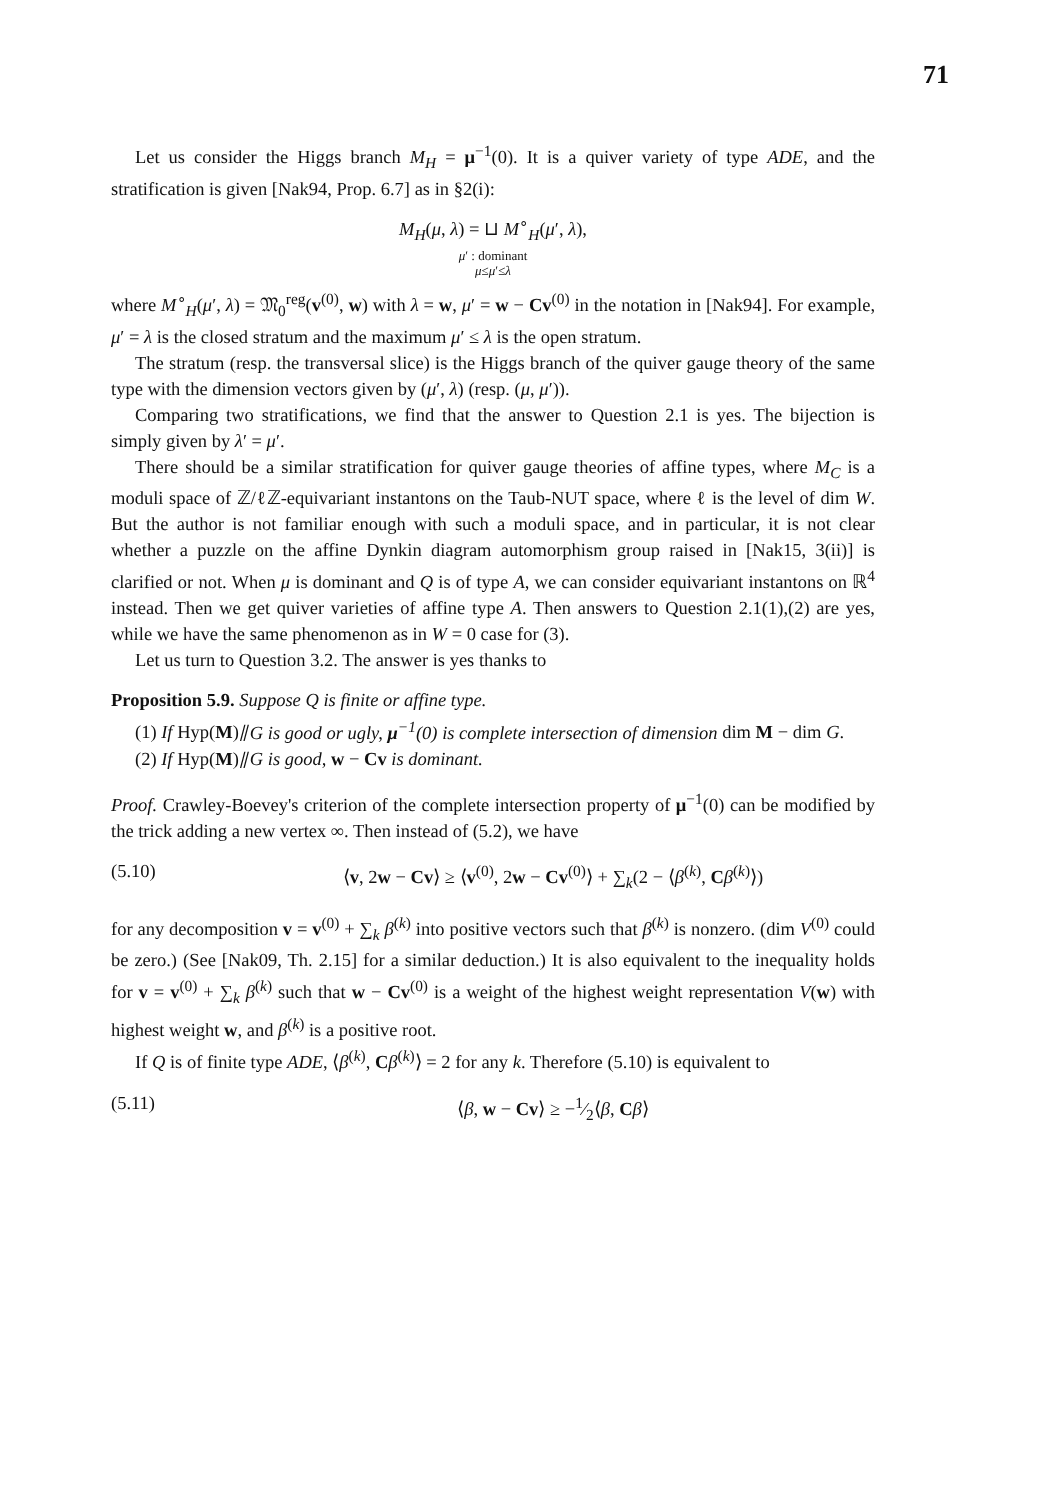71
Let us consider the Higgs branch M<sub>H</sub> = μ<sup>−1</sup>(0). It is a quiver variety of type ADE, and the stratification is given [Nak94, Prop. 6.7] as in §2(i):
M<sub>H</sub>(μ, λ) = ⊔ M<sup>∘</sup><sub>H</sub>(μ′, λ),
μ′ : dominant
μ≤μ′≤λ
where M<sup>∘</sup><sub>H</sub>(μ′, λ) = 𝔐<sub>0</sub><sup>reg</sup>(v<sup>(0)</sup>, w) with λ = w, μ′ = w − Cv<sup>(0)</sup> in the notation in [Nak94]. For example, μ′ = λ is the closed stratum and the maximum μ′ ≤ λ is the open stratum.
The stratum (resp. the transversal slice) is the Higgs branch of the quiver gauge theory of the same type with the dimension vectors given by (μ′, λ) (resp. (μ, μ′)).
Comparing two stratifications, we find that the answer to Question 2.1 is yes. The bijection is simply given by λ′ = μ′.
There should be a similar stratification for quiver gauge theories of affine types, where M<sub>C</sub> is a moduli space of ℤ/ℓℤ-equivariant instantons on the Taub-NUT space, where ℓ is the level of dim W. But the author is not familiar enough with such a moduli space, and in particular, it is not clear whether a puzzle on the affine Dynkin diagram automorphism group raised in [Nak15, 3(ii)] is clarified or not. When μ is dominant and Q is of type A, we can consider equivariant instantons on ℝ<sup>4</sup> instead. Then we get quiver varieties of affine type A. Then answers to Question 2.1(1),(2) are yes, while we have the same phenomenon as in W = 0 case for (3).
Let us turn to Question 3.2. The answer is yes thanks to
Proposition 5.9. Suppose Q is finite or affine type.
(1) If Hyp(M)⫽G is good or ugly, μ<sup>−1</sup>(0) is complete intersection of dimension dim M − dim G.
(2) If Hyp(M)⫽G is good, w − Cv is dominant.
Proof. Crawley-Boevey's criterion of the complete intersection property of μ<sup>−1</sup>(0) can be modified by the trick adding a new vertex ∞. Then instead of (5.2), we have
(5.10) ⟨v, 2w − Cv⟩ ≥ ⟨v<sup>(0)</sup>, 2w − Cv<sup>(0)</sup>⟩ + ∑<sub>k</sub>(2 − ⟨β<sup>(k)</sup>, Cβ<sup>(k)</sup>⟩)
for any decomposition v = v<sup>(0)</sup> + ∑<sub>k</sub> β<sup>(k)</sup> into positive vectors such that β<sup>(k)</sup> is nonzero. (dim V<sup>(0)</sup> could be zero.) (See [Nak09, Th. 2.15] for a similar deduction.) It is also equivalent to the inequality holds for v = v<sup>(0)</sup> + ∑<sub>k</sub> β<sup>(k)</sup> such that w − Cv<sup>(0)</sup> is a weight of the highest weight representation V(w) with highest weight w, and β<sup>(k)</sup> is a positive root.
If Q is of finite type ADE, ⟨β<sup>(k)</sup>, Cβ<sup>(k)</sup>⟩ = 2 for any k. Therefore (5.10) is equivalent to
(5.11) ⟨β, w − Cv⟩ ≥ −1⁄2⟨β, Cβ⟩